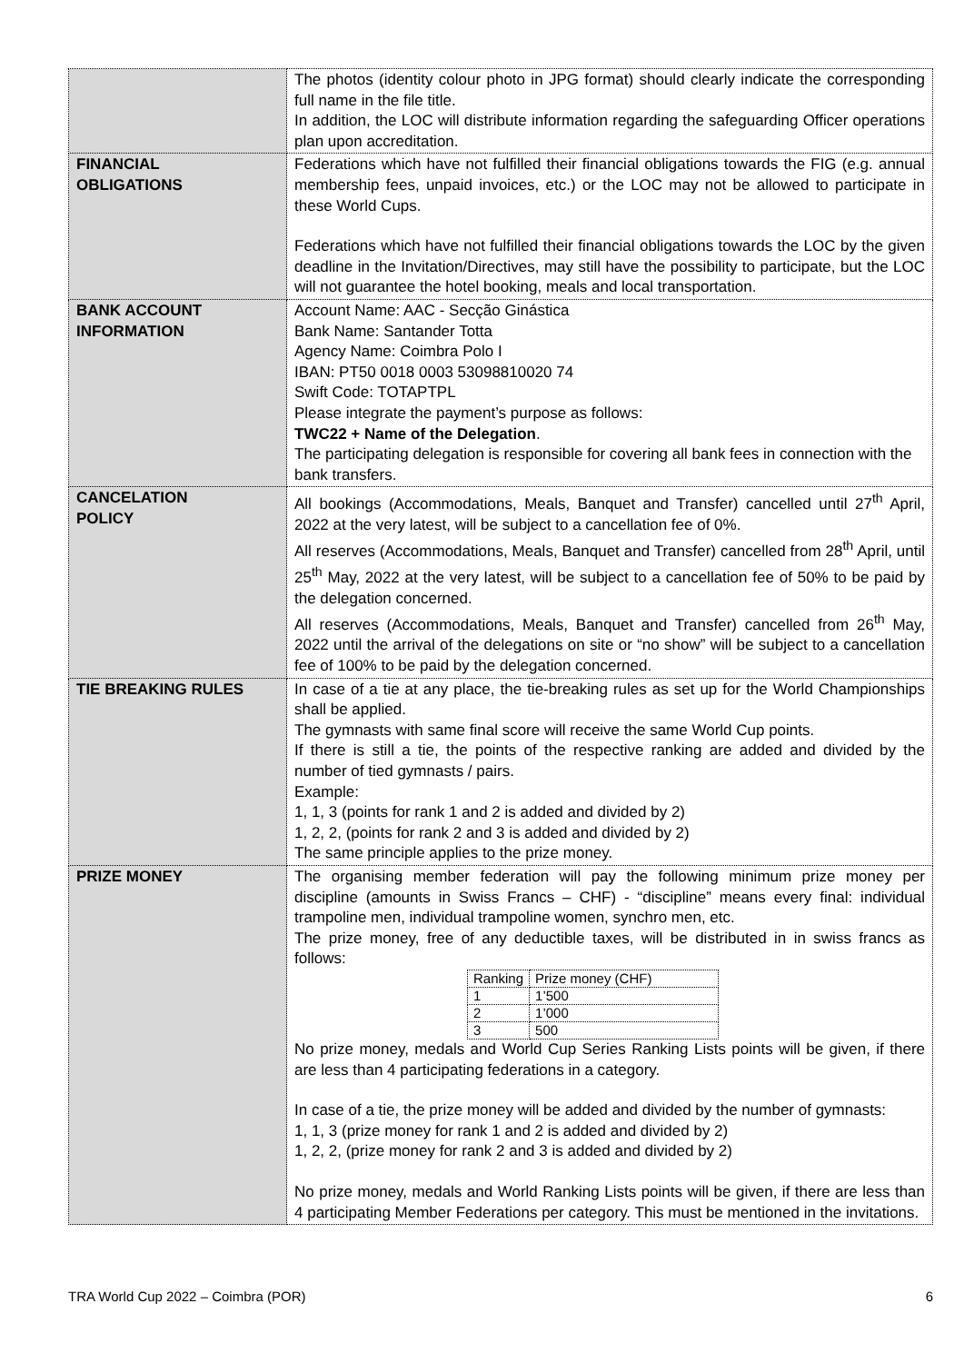| | The photos (identity colour photo in JPG format) should clearly indicate the corresponding full name in the file title. In addition, the LOC will distribute information regarding the safeguarding Officer operations plan upon accreditation. |
| FINANCIAL OBLIGATIONS | Federations which have not fulfilled their financial obligations towards the FIG (e.g. annual membership fees, unpaid invoices, etc.) or the LOC may not be allowed to participate in these World Cups. Federations which have not fulfilled their financial obligations towards the LOC by the given deadline in the Invitation/Directives, may still have the possibility to participate, but the LOC will not guarantee the hotel booking, meals and local transportation. |
| BANK ACCOUNT INFORMATION | Account Name: AAC - Secção Ginástica Bank Name: Santander Totta Agency Name: Coimbra Polo I IBAN: PT50 0018 0003 53098810020 74 Swift Code: TOTAPTPL Please integrate the payment’s purpose as follows: TWC22 + Name of the Delegation . The participating delegation is responsible for covering all bank fees in connection with the bank transfers. |
| CANCELATION POLICY | All bookings (Accommodations, Meals, Banquet and Transfer) cancelled until 27<sup>th</sup> April, 2022 at the very latest, will be subject to a cancellation fee of 0%. All reserves (Accommodations, Meals, Banquet and Transfer) cancelled from 28<sup>th</sup> April, until 25<sup>th</sup> May, 2022 at the very latest, will be subject to a cancellation fee of 50% to be paid by the delegation concerned. All reserves (Accommodations, Meals, Banquet and Transfer) cancelled from 26<sup>th</sup> May, 2022 until the arrival of the delegations on site or “no show” will be subject to a cancellation fee of 100% to be paid by the delegation concerned. |
| TIE BREAKING RULES | In case of a tie at any place, the tie-breaking rules as set up for the World Championships shall be applied. The gymnasts with same final score will receive the same World Cup points. If there is still a tie, the points of the respective ranking are added and divided by the number of tied gymnasts / pairs. Example: 1, 1, 3 (points for rank 1 and 2 is added and divided by 2) 1, 2, 2, (points for rank 2 and 3 is added and divided by 2) The same principle applies to the prize money. |
| PRIZE MONEY | The organising member federation will pay the following minimum prize money per discipline (amounts in Swiss Francs – CHF) - “discipline” means every final: individual trampoline men, individual trampoline women, synchro men, etc. The prize money, free of any deductible taxes, will be distributed in in swiss francs as follows: / Ranking / Prize money (CHF) / / 1 / 1’500 / / 2 / 1’000 / / 3 / 500 / No prize money, medals and World Cup Series Ranking Lists points will be given, if there are less than 4 participating federations in a category. In case of a tie, the prize money will be added and divided by the number of gymnasts: 1, 1, 3 (prize money for rank 1 and 2 is added and divided by 2) 1, 2, 2, (prize money for rank 2 and 3 is added and divided by 2) No prize money, medals and World Ranking Lists points will be given, if there are less than 4 participating Member Federations per category. This must be mentioned in the invitations. |
TRA World Cup 2022 – Coimbra (POR) 6